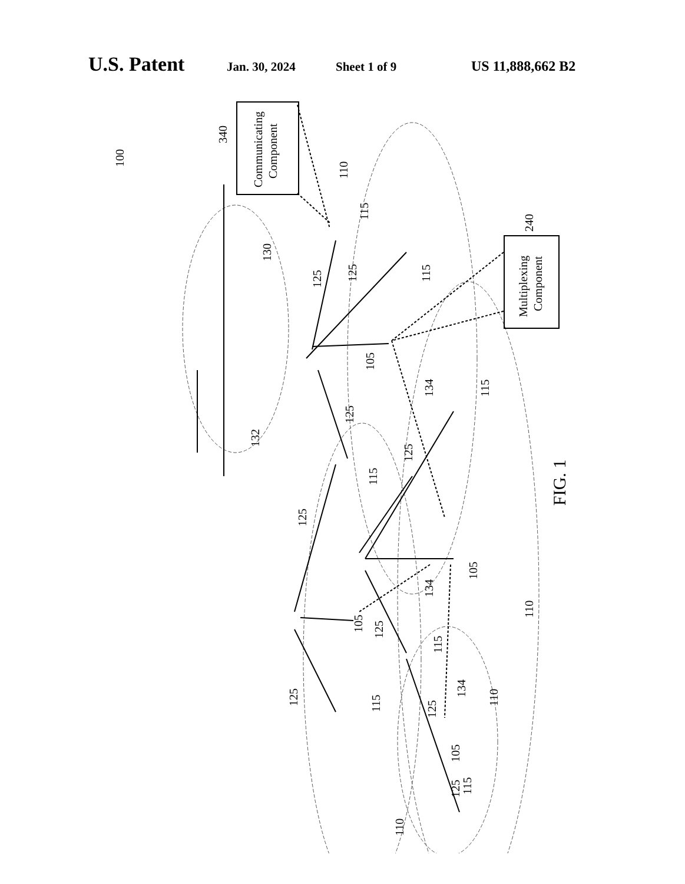U.S. Patent Jan. 30, 2024 Sheet 1 of 9 US 11,888,662 B2
Communicating
Component
Multiplexing
Component
100
340
240
130
132
110
115
125
125
115
105
134
115
125
125
115
125
105
134
110
105
125
115
125
134
110
115
125
105
125
115
110
FIG. 1